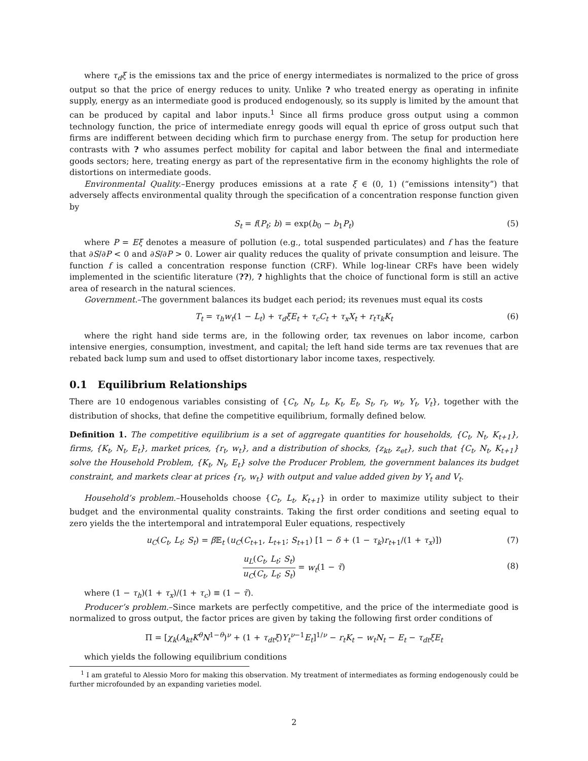where τ<sub>d</sub>ξ is the emissions tax and the price of energy intermediates is normalized to the price of gross output so that the price of energy reduces to unity. Unlike ? who treated energy as operating in infinite supply, energy as an intermediate good is produced endogenously, so its supply is limited by the amount that can be produced by capital and labor inputs.<sup>1</sup> Since all firms produce gross output using a common technology function, the price of intermediate enregy goods will equal th eprice of gross output such that firms are indifferent between deciding which firm to purchase energy from. The setup for production here contrasts with ? who assumes perfect mobility for capital and labor between the final and intermediate goods sectors; here, treating energy as part of the representative firm in the economy highlights the role of distortions on intermediate goods.
Environmental Quality.–Energy produces emissions at a rate ξ ∈ (0, 1) (“emissions intensity”) that adversely affects environmental quality through the specification of a concentration response function given by
S<sub>t</sub> = f(P<sub>t</sub>; b) = exp(b<sub>0</sub> − b<sub>1</sub>P<sub>t</sub>) (5)
where P = Eξ denotes a measure of pollution (e.g., total suspended particulates) and f has the feature that ∂S/∂P < 0 and ∂S/∂P > 0. Lower air quality reduces the quality of private consumption and leisure. The function f is called a concentration response function (CRF). While log-linear CRFs have been widely implemented in the scientific literature (??), ? highlights that the choice of functional form is still an active area of research in the natural sciences.
Government.–The government balances its budget each period; its revenues must equal its costs
T<sub>t</sub> = τ<sub>h</sub>w<sub>t</sub>(1 − L<sub>t</sub>) + τ<sub>d</sub>ξE<sub>t</sub> + τ<sub>c</sub>C<sub>t</sub> + τ<sub>x</sub>X<sub>t</sub> + r<sub>t</sub>τ<sub>k</sub>K<sub>t</sub> (6)
where the right hand side terms are, in the following order, tax revenues on labor income, carbon intensive energies, consumption, investment, and capital; the left hand side terms are tax revenues that are rebated back lump sum and used to offset distortionary labor income taxes, respectively.
0.1 Equilibrium Relationships
There are 10 endogenous variables consisting of {C<sub>t</sub>, N<sub>t</sub>, L<sub>t</sub>, K<sub>t</sub>, E<sub>t</sub>, S<sub>t</sub>, r<sub>t</sub>, w<sub>t</sub>, Y<sub>t</sub>, V<sub>t</sub>}, together with the distribution of shocks, that define the competitive equilibrium, formally defined below.
Definition 1. The competitive equilibrium is a set of aggregate quantities for households, {C<sub>t</sub>, N<sub>t</sub>, K<sub>t+1</sub>}, firms, {K<sub>t</sub>, N<sub>t</sub>, E<sub>t</sub>}, market prices, {r<sub>t</sub>, w<sub>t</sub>}, and a distribution of shocks, {z<sub>kt</sub>, z<sub>et</sub>}, such that {C<sub>t</sub>, N<sub>t</sub>, K<sub>t+1</sub>} solve the Household Problem, {K<sub>t</sub>, N<sub>t</sub>, E<sub>t</sub>} solve the Producer Problem, the government balances its budget constraint, and markets clear at prices {r<sub>t</sub>, w<sub>t</sub>} with output and value added given by Y<sub>t</sub> and V<sub>t</sub>.
Household’s problem.–Households choose {C<sub>t</sub>, L<sub>t</sub>, K<sub>t+1</sub>} in order to maximize utility subject to their budget and the environmental quality constraints. Taking the first order conditions and seeting equal to zero yields the the intertemporal and intratemporal Euler equations, respectively
u<sub>C</sub>(C<sub>t</sub>, L<sub>t</sub>; S<sub>t</sub>) = β 𝔼<sub>t</sub> (u<sub>C</sub>(C<sub>t+1</sub>, L<sub>t+1</sub>; S<sub>t+1</sub>) [1 − δ + (1 − τ<sub>k</sub>)r<sub>t+1</sub>/(1 + τ<sub>x</sub>)]) (7)
u<sub>L</sub>(C<sub>t</sub>, L<sub>t</sub>; S<sub>t</sub>) u<sub>C</sub>(C<sub>t</sub>, L<sub>t</sub>; S<sub>t</sub>) = w<sub>t</sub>(1 − τ̃)
(8)
where (1 − τ<sub>h</sub>)(1 + τ<sub>x</sub>)/(1 + τ<sub>c</sub>) ≡ (1 − τ̃).
Producer’s problem.–Since markets are perfectly competitive, and the price of the intermediate good is normalized to gross output, the factor prices are given by taking the following first order conditions of
Π = [χ<sub>k</sub>(A<sub>kt</sub>K<sup>θ</sup>N<sup>1−θ</sup>)<sup>ν</sup> + (1 + τ<sub>dt</sub>ξ)Y<sub>t</sub><sup>ν−1</sup>E<sub>t</sub>]<sup>1/ν</sup> − r<sub>t</sub>K<sub>t</sub> − w<sub>t</sub>N<sub>t</sub> − E<sub>t</sub> − τ<sub>dt</sub>ξE<sub>t</sub>
which yields the following equilibrium conditions
<sup>1</sup> I am grateful to Alessio Moro for making this observation. My treatment of intermediates as forming endogenously could be further microfounded by an expanding varieties model.
2